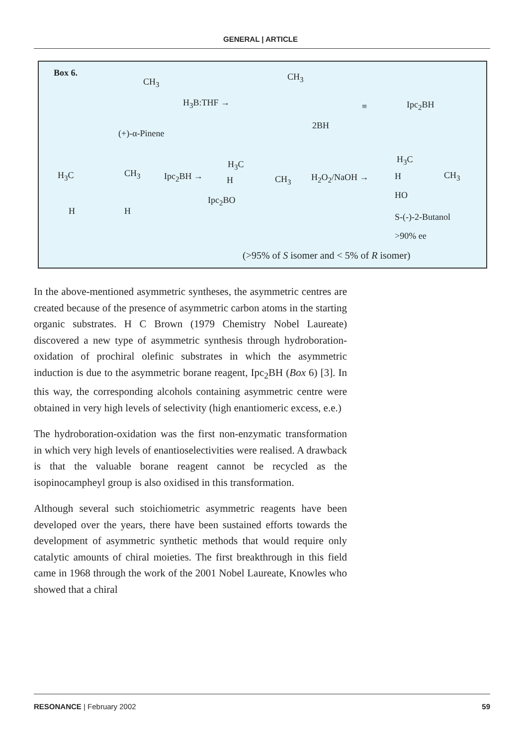GENERAL | ARTICLE
Box 6.
CH<sub>3</sub>
H<sub>3</sub>B:THF →
CH<sub>3</sub>
2BH
≡ Ipc<sub>2</sub>BH
(+)-α-Pinene
H<sub>3</sub>C CH<sub>3</sub>
H H
Ipc<sub>2</sub>BH →
H<sub>3</sub>C
H CH<sub>3</sub>
Ipc<sub>2</sub>BO
H<sub>2</sub>O<sub>2</sub>/NaOH →
H<sub>3</sub>C
H CH<sub>3</sub>
HO
S-(-)-2-Butanol
>90% ee
(>95% of S isomer and < 5% of R isomer)
In the above-mentioned asymmetric syntheses, the asymmetric centres are created because of the presence of asymmetric carbon atoms in the starting organic substrates. H C Brown (1979 Chemistry Nobel Laureate) discovered a new type of asymmetric synthesis through hydroboration-oxidation of prochiral olefinic substrates in which the asymmetric induction is due to the asymmetric borane reagent, Ipc<sub>2</sub>BH (Box 6) [3]. In this way, the corresponding alcohols containing asymmetric centre were obtained in very high levels of selectivity (high enantiomeric excess, e.e.)
The hydroboration-oxidation was the first non-enzymatic transformation in which very high levels of enantioselectivities were realised. A drawback is that the valuable borane reagent cannot be recycled as the isopinocampheyl group is also oxidised in this transformation.
Although several such stoichiometric asymmetric reagents have been developed over the years, there have been sustained efforts towards the development of asymmetric synthetic methods that would require only catalytic amounts of chiral moieties. The first breakthrough in this field came in 1968 through the work of the 2001 Nobel Laureate, Knowles who showed that a chiral
RESONANCE | February 2002 59